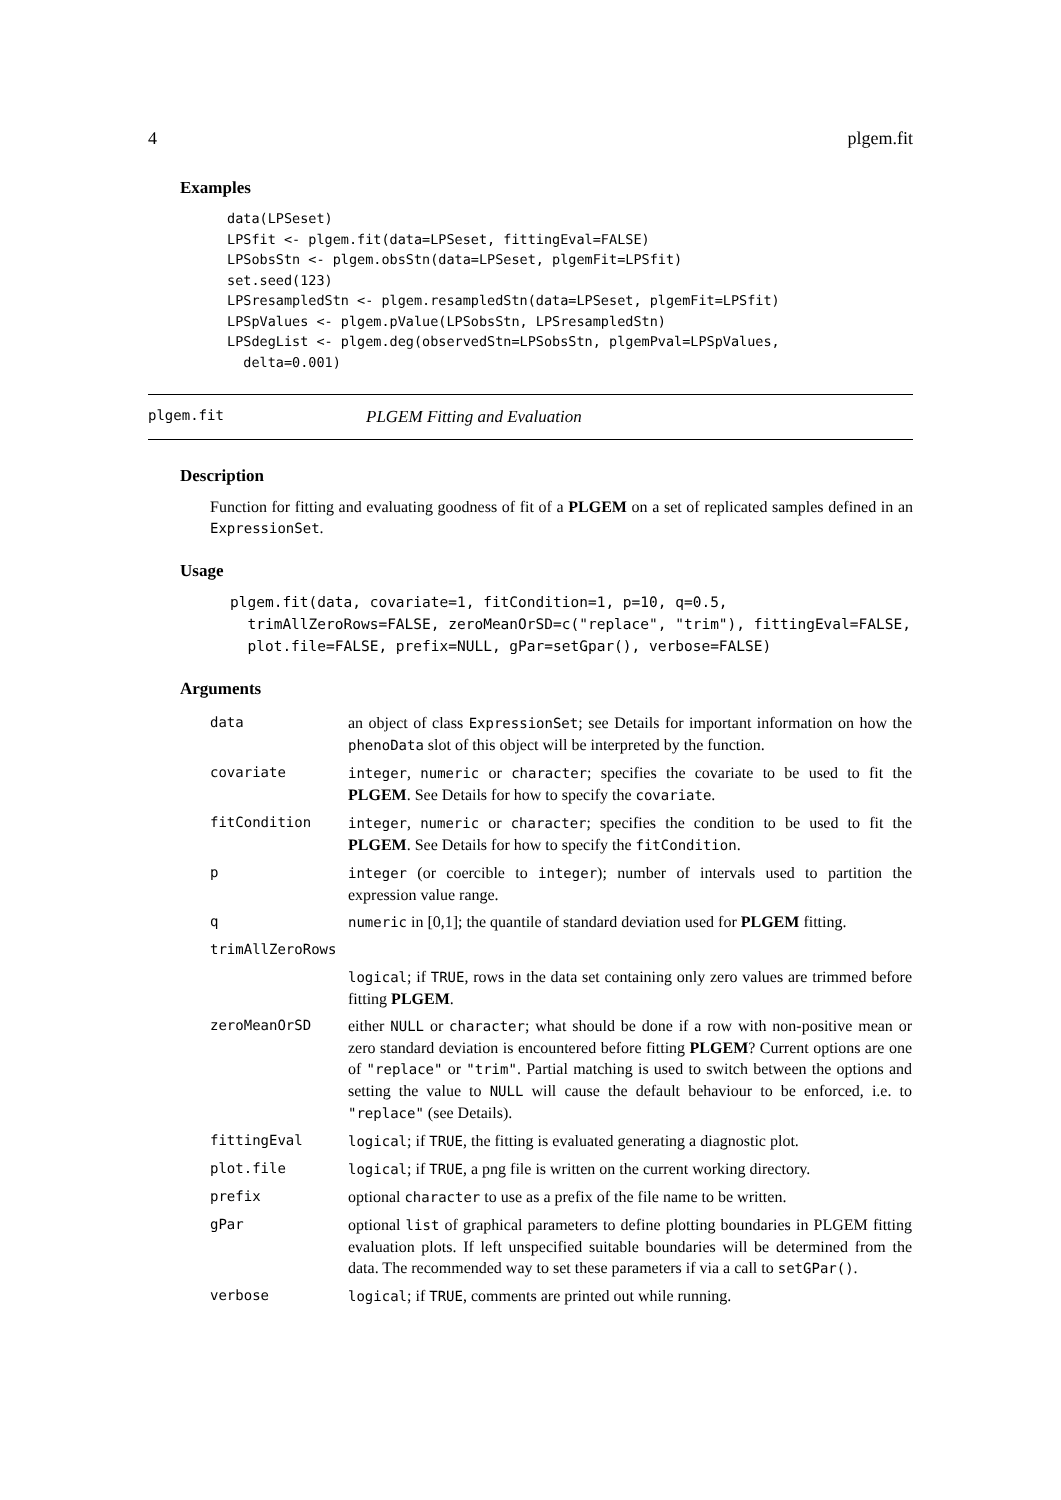4 plgem.fit
Examples
data(LPSeset)
LPSfit <- plgem.fit(data=LPSeset, fittingEval=FALSE)
LPSobsStn <- plgem.obsStn(data=LPSeset, plgemFit=LPSfit)
set.seed(123)
LPSresampledStn <- plgem.resampledStn(data=LPSeset, plgemFit=LPSfit)
LPSpValues <- plgem.pValue(LPSobsStn, LPSresampledStn)
LPSdegList <- plgem.deg(observedStn=LPSobsStn, plgemPval=LPSpValues,
  delta=0.001)
plgem.fit PLGEM Fitting and Evaluation
Description
Function for fitting and evaluating goodness of fit of a PLGEM on a set of replicated samples defined in an ExpressionSet.
Usage
plgem.fit(data, covariate=1, fitCondition=1, p=10, q=0.5,
  trimAllZeroRows=FALSE, zeroMeanOrSD=c("replace", "trim"), fittingEval=FALSE,
  plot.file=FALSE, prefix=NULL, gPar=setGpar(), verbose=FALSE)
Arguments
| data | an object of class ExpressionSet ; see Details for important information on how the phenoData slot of this object will be interpreted by the function. |
| covariate | integer , numeric or character ; specifies the covariate to be used to fit the PLGEM . See Details for how to specify the covariate . |
| fitCondition | integer , numeric or character ; specifies the condition to be used to fit the PLGEM . See Details for how to specify the fitCondition . |
| p | integer (or coercible to integer ); number of intervals used to partition the expression value range. |
| q | numeric in [0,1]; the quantile of standard deviation used for PLGEM fitting. |
| trimAllZeroRows | |
| | logical ; if TRUE , rows in the data set containing only zero values are trimmed before fitting PLGEM . |
| zeroMeanOrSD | either NULL or character ; what should be done if a row with non-positive mean or zero standard deviation is encountered before fitting PLGEM ? Current options are one of "replace" or "trim" . Partial matching is used to switch between the options and setting the value to NULL will cause the default behaviour to be enforced, i.e. to "replace" (see Details). |
| fittingEval | logical ; if TRUE , the fitting is evaluated generating a diagnostic plot. |
| plot.file | logical ; if TRUE , a png file is written on the current working directory. |
| prefix | optional character to use as a prefix of the file name to be written. |
| gPar | optional list of graphical parameters to define plotting boundaries in PLGEM fitting evaluation plots. If left unspecified suitable boundaries will be determined from the data. The recommended way to set these parameters if via a call to setGPar() . |
| verbose | logical ; if TRUE , comments are printed out while running. |